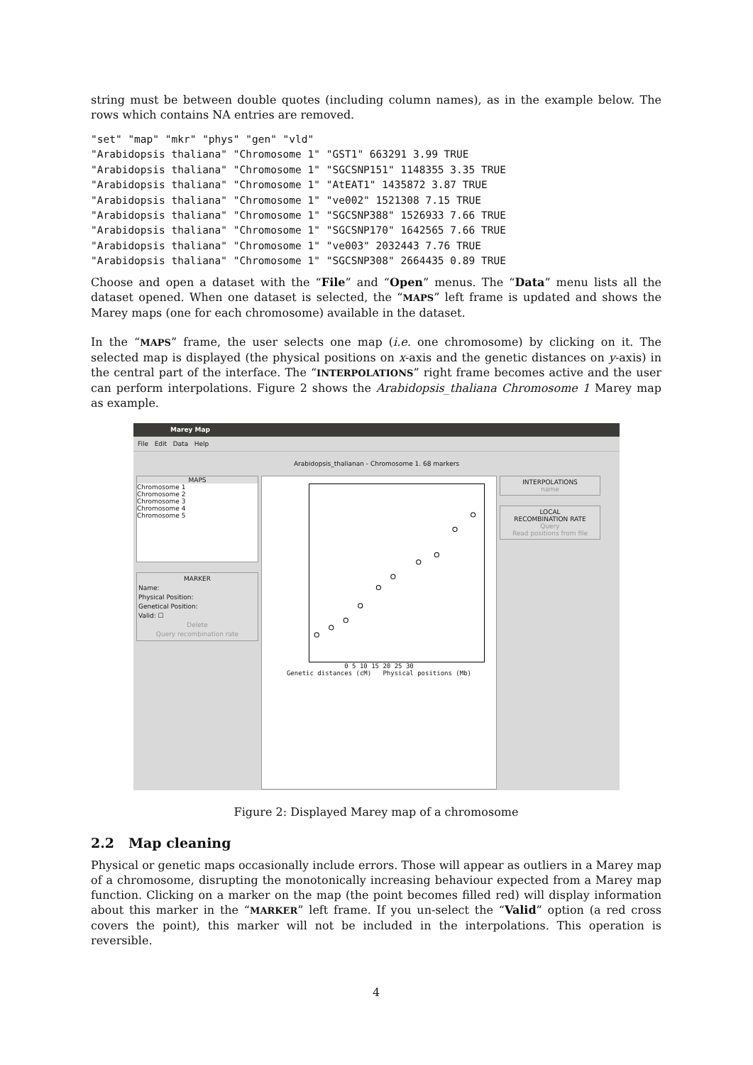string must be between double quotes (including column names), as in the example below. The rows which contains NA entries are removed.
"set" "map" "mkr" "phys" "gen" "vld"
"Arabidopsis thaliana" "Chromosome 1" "GST1" 663291 3.99 TRUE
"Arabidopsis thaliana" "Chromosome 1" "SGCSNP151" 1148355 3.35 TRUE
"Arabidopsis thaliana" "Chromosome 1" "AtEAT1" 1435872 3.87 TRUE
"Arabidopsis thaliana" "Chromosome 1" "ve002" 1521308 7.15 TRUE
"Arabidopsis thaliana" "Chromosome 1" "SGCSNP388" 1526933 7.66 TRUE
"Arabidopsis thaliana" "Chromosome 1" "SGCSNP170" 1642565 7.66 TRUE
"Arabidopsis thaliana" "Chromosome 1" "ve003" 2032443 7.76 TRUE
"Arabidopsis thaliana" "Chromosome 1" "SGCSNP308" 2664435 0.89 TRUE
Choose and open a dataset with the “File” and “Open” menus. The “Data” menu lists all the dataset opened. When one dataset is selected, the “MAPS” left frame is updated and shows the Marey maps (one for each chromosome) available in the dataset.
In the “MAPS” frame, the user selects one map (i.e. one chromosome) by clicking on it. The selected map is displayed (the physical positions on x-axis and the genetic distances on y-axis) in the central part of the interface. The “INTERPOLATIONS” right frame becomes active and the user can perform interpolations. Figure 2 shows the Arabidopsis_thaliana Chromosome 1 Marey map as example.
Marey Map
File Edit Data Help
Arabidopsis_thalianan - Chromosome 1. 68 markers
MAPS
Chromosome 1
Chromosome 2
Chromosome 3
Chromosome 4
Chromosome 5
MARKER
Name:
Physical Position:
Genetical Position:
Valid: ☐
Delete
Query recombination rate
0 5 10 15 20 25 30
Genetic distances (cM) Physical positions (Mb)
INTERPOLATIONS
name
LOCAL
RECOMBINATION RATE
Query
Read positions from file
Figure 2: Displayed Marey map of a chromosome
2.2 Map cleaning
Physical or genetic maps occasionally include errors. Those will appear as outliers in a Marey map of a chromosome, disrupting the monotonically increasing behaviour expected from a Marey map function. Clicking on a marker on the map (the point becomes filled red) will display information about this marker in the “MARKER” left frame. If you un-select the “Valid” option (a red cross covers the point), this marker will not be included in the interpolations. This operation is reversible.
4